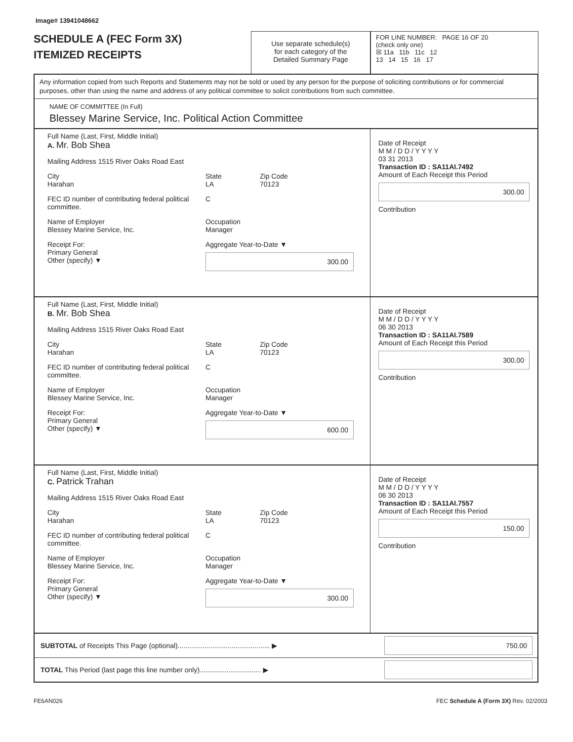Image# 13941048662
SCHEDULE A (FEC Form 3X)
ITEMIZED RECEIPTS
Use separate schedule(s)
for each category of the
Detailed Summary Page
FOR LINE NUMBER: PAGE 16 OF 20
(check only one)
☒ 11a 11b 11c 12
13 14 15 16 17
Any information copied from such Reports and Statements may not be sold or used by any person for the purpose of soliciting contributions or for commercial purposes, other than using the name and address of any political committee to solicit contributions from such committee.
NAME OF COMMITTEE (In Full)
Blessey Marine Service, Inc. Political Action Committee
Full Name (Last, First, Middle Initial)
A. Mr. Bob Shea
Mailing Address 1515 River Oaks Road East
City
Harahan State
LA Zip Code
70123
FEC ID number of contributing federal political committee. C
Name of Employer
Blessey Marine Service, Inc. Occupation
Manager
Receipt For:
Primary General
Other (specify) ▼ Aggregate Year-to-Date ▼
300.00
Date of Receipt
M M / D D / Y Y Y Y
03 31 2013
Transaction ID : SA11AI.7492
Amount of Each Receipt this Period
300.00
Contribution
Full Name (Last, First, Middle Initial)
B. Mr. Bob Shea
Mailing Address 1515 River Oaks Road East
City
Harahan State
LA Zip Code
70123
FEC ID number of contributing federal political committee. C
Name of Employer
Blessey Marine Service, Inc. Occupation
Manager
Receipt For:
Primary General
Other (specify) ▼ Aggregate Year-to-Date ▼
600.00
Date of Receipt
M M / D D / Y Y Y Y
06 30 2013
Transaction ID : SA11AI.7589
Amount of Each Receipt this Period
300.00
Contribution
Full Name (Last, First, Middle Initial)
C. Patrick Trahan
Mailing Address 1515 River Oaks Road East
City
Harahan State
LA Zip Code
70123
FEC ID number of contributing federal political committee. C
Name of Employer
Blessey Marine Service, Inc. Occupation
Manager
Receipt For:
Primary General
Other (specify) ▼ Aggregate Year-to-Date ▼
300.00
Date of Receipt
M M / D D / Y Y Y Y
06 30 2013
Transaction ID : SA11AI.7557
Amount of Each Receipt this Period
150.00
Contribution
SUBTOTAL of Receipts This Page (optional)................................................ ▶
750.00
TOTAL This Period (last page this line number only)................................ ▶
FE6AN026 FEC Schedule A (Form 3X) Rev. 02/2003